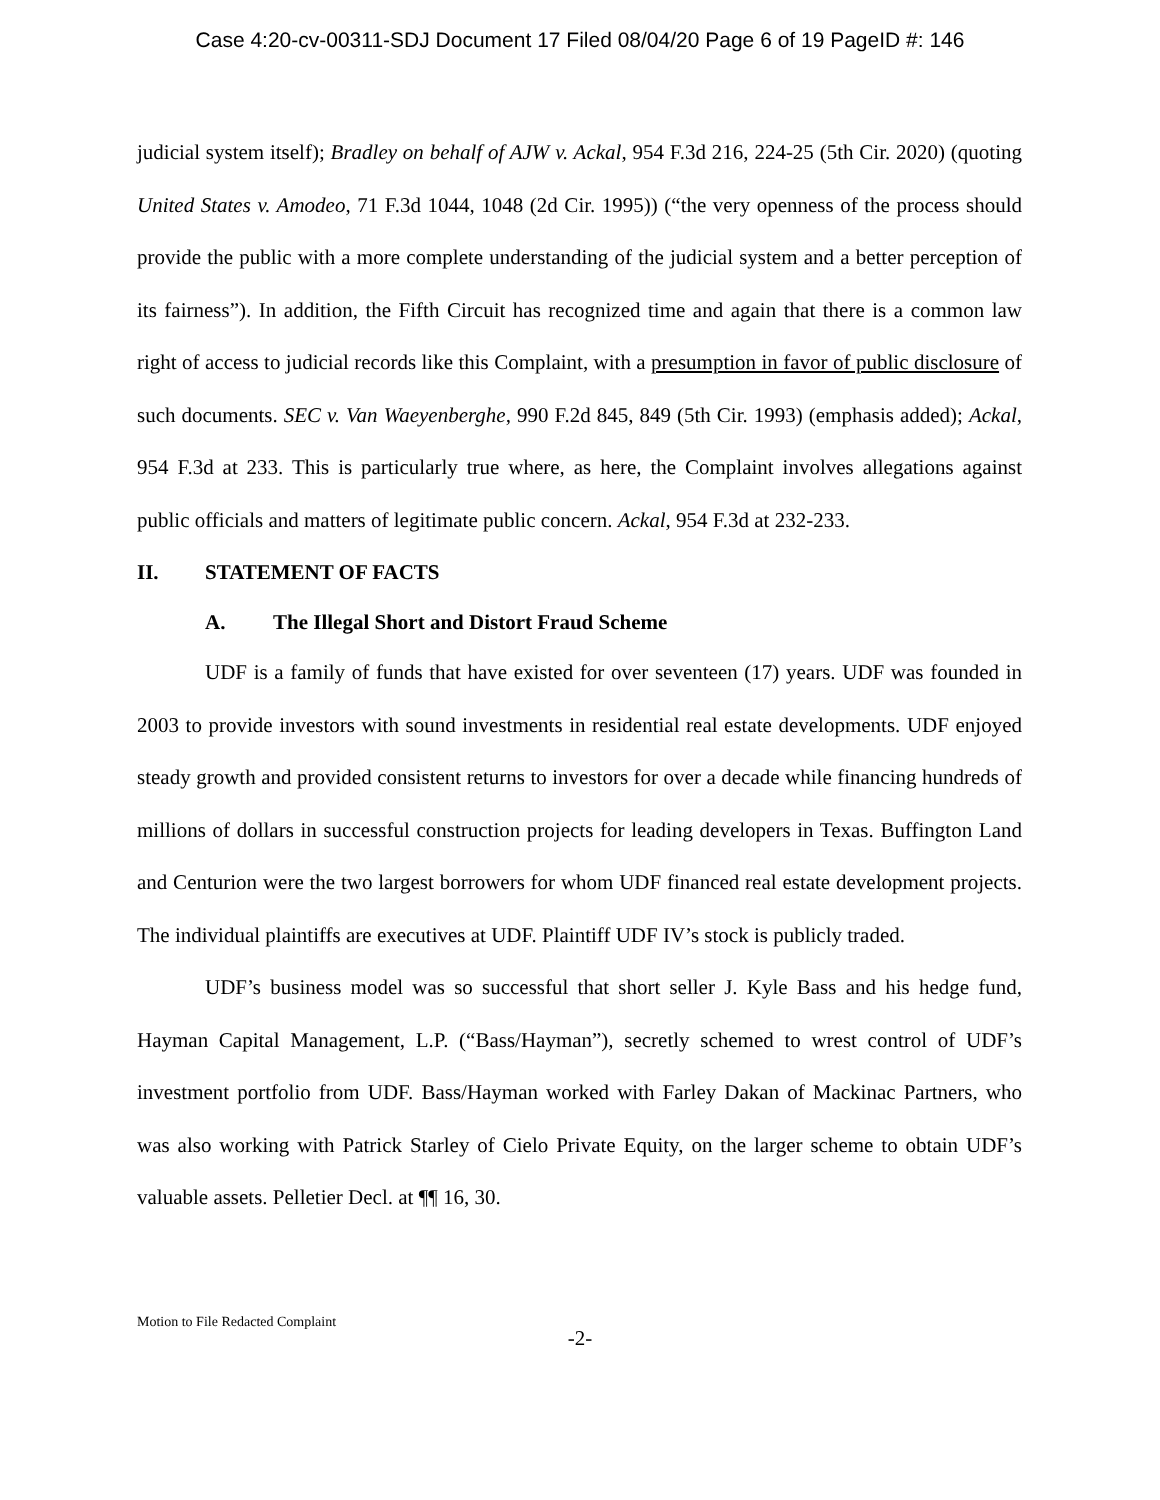Case 4:20-cv-00311-SDJ Document 17 Filed 08/04/20 Page 6 of 19 PageID #: 146
judicial system itself); Bradley on behalf of AJW v. Ackal, 954 F.3d 216, 224-25 (5th Cir. 2020) (quoting United States v. Amodeo, 71 F.3d 1044, 1048 (2d Cir. 1995)) (“the very openness of the process should provide the public with a more complete understanding of the judicial system and a better perception of its fairness”). In addition, the Fifth Circuit has recognized time and again that there is a common law right of access to judicial records like this Complaint, with a presumption in favor of public disclosure of such documents. SEC v. Van Waeyenberghe, 990 F.2d 845, 849 (5th Cir. 1993) (emphasis added); Ackal, 954 F.3d at 233. This is particularly true where, as here, the Complaint involves allegations against public officials and matters of legitimate public concern. Ackal, 954 F.3d at 232-233.
II. STATEMENT OF FACTS
A. The Illegal Short and Distort Fraud Scheme
UDF is a family of funds that have existed for over seventeen (17) years. UDF was founded in 2003 to provide investors with sound investments in residential real estate developments. UDF enjoyed steady growth and provided consistent returns to investors for over a decade while financing hundreds of millions of dollars in successful construction projects for leading developers in Texas. Buffington Land and Centurion were the two largest borrowers for whom UDF financed real estate development projects. The individual plaintiffs are executives at UDF. Plaintiff UDF IV’s stock is publicly traded.
UDF’s business model was so successful that short seller J. Kyle Bass and his hedge fund, Hayman Capital Management, L.P. (“Bass/Hayman”), secretly schemed to wrest control of UDF’s investment portfolio from UDF. Bass/Hayman worked with Farley Dakan of Mackinac Partners, who was also working with Patrick Starley of Cielo Private Equity, on the larger scheme to obtain UDF’s valuable assets. Pelletier Decl. at ¶¶ 16, 30.
Motion to File Redacted Complaint
-2-